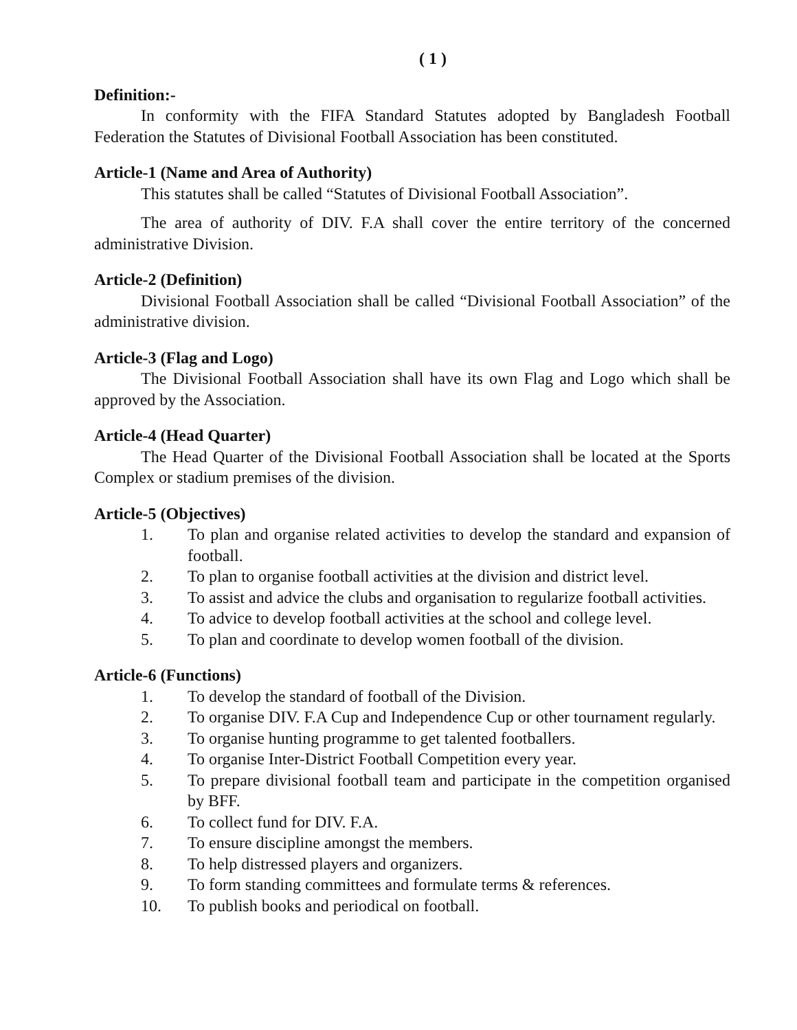( 1 )
Definition:-
In conformity with the FIFA Standard Statutes adopted by Bangladesh Football Federation the Statutes of Divisional Football Association has been constituted.
Article-1 (Name and Area of Authority)
This statutes shall be called “Statutes of Divisional Football Association”.
The area of authority of DIV. F.A shall cover the entire territory of the concerned administrative Division.
Article-2 (Definition)
Divisional Football Association shall be called “Divisional Football Association” of the administrative division.
Article-3 (Flag and Logo)
The Divisional Football Association shall have its own Flag and Logo which shall be approved by the Association.
Article-4 (Head Quarter)
The Head Quarter of the Divisional Football Association shall be located at the Sports Complex or stadium premises of the division.
Article-5 (Objectives)
1. To plan and organise related activities to develop the standard and expansion of football.
2. To plan to organise football activities at the division and district level.
3. To assist and advice the clubs and organisation to regularize football activities.
4. To advice to develop football activities at the school and college level.
5. To plan and coordinate to develop women football of the division.
Article-6 (Functions)
1. To develop the standard of football of the Division.
2. To organise DIV. F.A Cup and Independence Cup or other tournament regularly.
3. To organise hunting programme to get talented footballers.
4. To organise Inter-District Football Competition every year.
5. To prepare divisional football team and participate in the competition organised by BFF.
6. To collect fund for DIV. F.A.
7. To ensure discipline amongst the members.
8. To help distressed players and organizers.
9. To form standing committees and formulate terms & references.
10. To publish books and periodical on football.